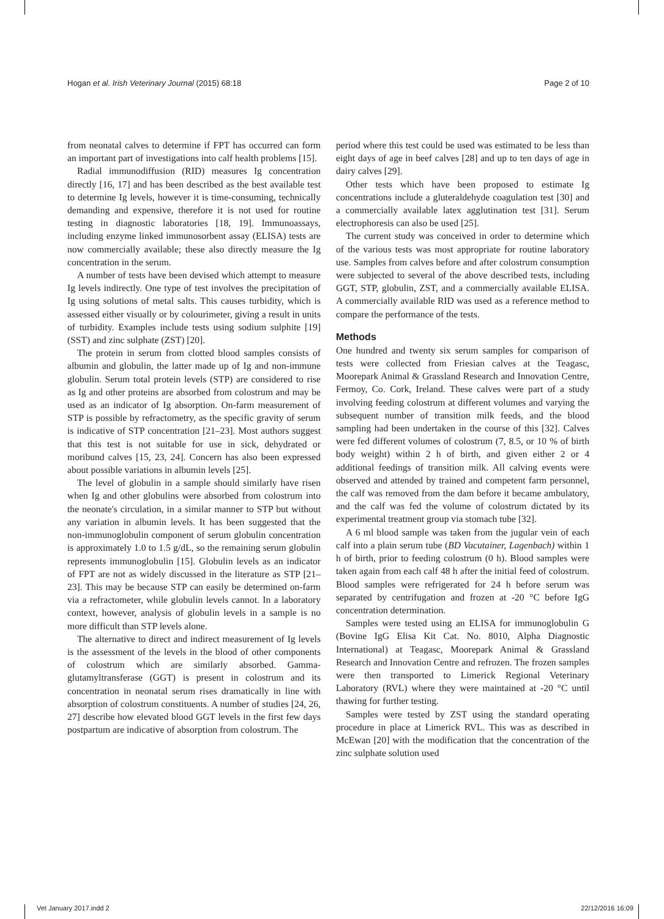Hogan et al. Irish Veterinary Journal (2015) 68:18 Page 2 of 10
from neonatal calves to determine if FPT has occurred can form an important part of investigations into calf health problems [15].
Radial immunodiffusion (RID) measures Ig concentration directly [16, 17] and has been described as the best available test to determine Ig levels, however it is time-consuming, technically demanding and expensive, therefore it is not used for routine testing in diagnostic laboratories [18, 19]. Immunoassays, including enzyme linked immunosorbent assay (ELISA) tests are now commercially available; these also directly measure the Ig concentration in the serum.
A number of tests have been devised which attempt to measure Ig levels indirectly. One type of test involves the precipitation of Ig using solutions of metal salts. This causes turbidity, which is assessed either visually or by colourimeter, giving a result in units of turbidity. Examples include tests using sodium sulphite [19] (SST) and zinc sulphate (ZST) [20].
The protein in serum from clotted blood samples consists of albumin and globulin, the latter made up of Ig and non-immune globulin. Serum total protein levels (STP) are considered to rise as Ig and other proteins are absorbed from colostrum and may be used as an indicator of Ig absorption. On-farm measurement of STP is possible by refractometry, as the specific gravity of serum is indicative of STP concentration [21–23]. Most authors suggest that this test is not suitable for use in sick, dehydrated or moribund calves [15, 23, 24]. Concern has also been expressed about possible variations in albumin levels [25].
The level of globulin in a sample should similarly have risen when Ig and other globulins were absorbed from colostrum into the neonate's circulation, in a similar manner to STP but without any variation in albumin levels. It has been suggested that the non-immunoglobulin component of serum globulin concentration is approximately 1.0 to 1.5 g/dL, so the remaining serum globulin represents immunoglobulin [15]. Globulin levels as an indicator of FPT are not as widely discussed in the literature as STP [21–23]. This may be because STP can easily be determined on-farm via a refractometer, while globulin levels cannot. In a laboratory context, however, analysis of globulin levels in a sample is no more difficult than STP levels alone.
The alternative to direct and indirect measurement of Ig levels is the assessment of the levels in the blood of other components of colostrum which are similarly absorbed. Gamma-glutamyltransferase (GGT) is present in colostrum and its concentration in neonatal serum rises dramatically in line with absorption of colostrum constituents. A number of studies [24, 26, 27] describe how elevated blood GGT levels in the first few days postpartum are indicative of absorption from colostrum. The
period where this test could be used was estimated to be less than eight days of age in beef calves [28] and up to ten days of age in dairy calves [29].
Other tests which have been proposed to estimate Ig concentrations include a gluteraldehyde coagulation test [30] and a commercially available latex agglutination test [31]. Serum electrophoresis can also be used [25].
The current study was conceived in order to determine which of the various tests was most appropriate for routine laboratory use. Samples from calves before and after colostrum consumption were subjected to several of the above described tests, including GGT, STP, globulin, ZST, and a commercially available ELISA. A commercially available RID was used as a reference method to compare the performance of the tests.
Methods
One hundred and twenty six serum samples for comparison of tests were collected from Friesian calves at the Teagasc, Moorepark Animal & Grassland Research and Innovation Centre, Fermoy, Co. Cork, Ireland. These calves were part of a study involving feeding colostrum at different volumes and varying the subsequent number of transition milk feeds, and the blood sampling had been undertaken in the course of this [32]. Calves were fed different volumes of colostrum (7, 8.5, or 10 % of birth body weight) within 2 h of birth, and given either 2 or 4 additional feedings of transition milk. All calving events were observed and attended by trained and competent farm personnel, the calf was removed from the dam before it became ambulatory, and the calf was fed the volume of colostrum dictated by its experimental treatment group via stomach tube [32].
A 6 ml blood sample was taken from the jugular vein of each calf into a plain serum tube (BD Vacutainer, Lagenbach) within 1 h of birth, prior to feeding colostrum (0 h). Blood samples were taken again from each calf 48 h after the initial feed of colostrum. Blood samples were refrigerated for 24 h before serum was separated by centrifugation and frozen at -20 °C before IgG concentration determination.
Samples were tested using an ELISA for immunoglobulin G (Bovine IgG Elisa Kit Cat. No. 8010, Alpha Diagnostic International) at Teagasc, Moorepark Animal & Grassland Research and Innovation Centre and refrozen. The frozen samples were then transported to Limerick Regional Veterinary Laboratory (RVL) where they were maintained at -20 °C until thawing for further testing.
Samples were tested by ZST using the standard operating procedure in place at Limerick RVL. This was as described in McEwan [20] with the modification that the concentration of the zinc sulphate solution used
Vet January 2017.indd 2 22/12/2016 16:09